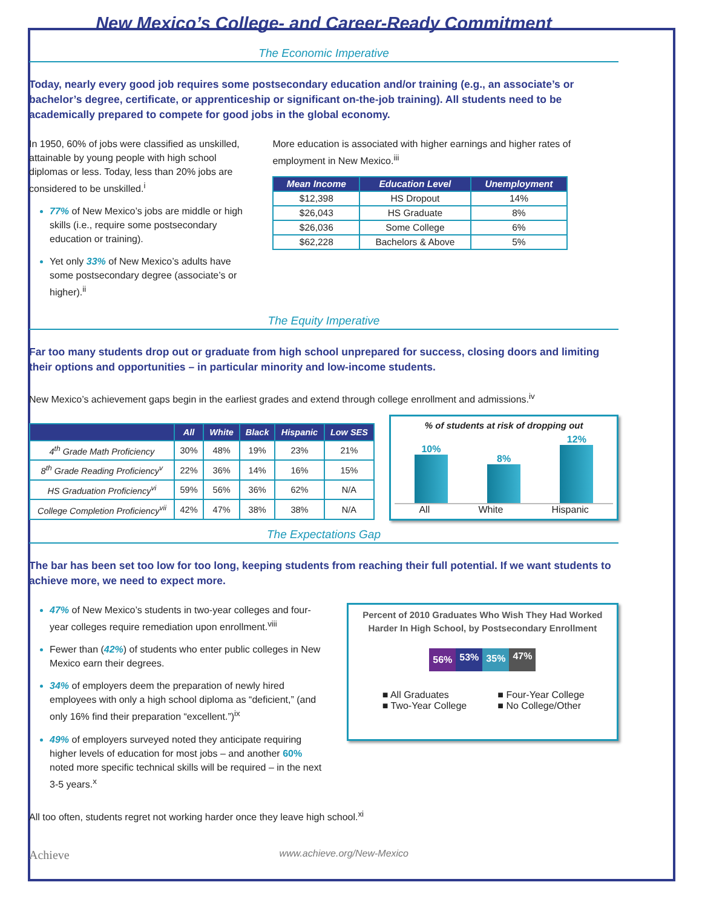New Mexico’s College- and Career-Ready Commitment
The Economic Imperative
Today, nearly every good job requires some postsecondary education and/or training (e.g., an associate’s or bachelor’s degree, certificate, or apprenticeship or significant on-the-job training). All students need to be academically prepared to compete for good jobs in the global economy.
In 1950, 60% of jobs were classified as unskilled, attainable by young people with high school diplomas or less. Today, less than 20% jobs are considered to be unskilled.<sup>i</sup>
77% of New Mexico’s jobs are middle or high skills (i.e., require some postsecondary education or training).
Yet only 33% of New Mexico’s adults have some postsecondary degree (associate’s or higher).<sup>ii</sup>
More education is associated with higher earnings and higher rates of employment in New Mexico.<sup>iii</sup>
| Mean Income | Education Level | Unemployment |
| --- | --- | --- |
| $12,398 | HS Dropout | 14% |
| $26,043 | HS Graduate | 8% |
| $26,036 | Some College | 6% |
| $62,228 | Bachelors & Above | 5% |
The Equity Imperative
Far too many students drop out or graduate from high school unprepared for success, closing doors and limiting their options and opportunities – in particular minority and low-income students.
New Mexico’s achievement gaps begin in the earliest grades and extend through college enrollment and admissions.<sup>iv</sup>
| | All | White | Black | Hispanic | Low SES |
| --- | --- | --- | --- | --- | --- |
| 4<sup>th</sup> Grade Math Proficiency | 30% | 48% | 19% | 23% | 21% |
| 8<sup>th</sup> Grade Reading Proficiency<sup>v</sup> | 22% | 36% | 14% | 16% | 15% |
| HS Graduation Proficiency<sup>vi</sup> | 59% | 56% | 36% | 62% | N/A |
| College Completion Proficiency<sup>vii</sup> | 42% | 47% | 38% | 38% | N/A |
% of students at risk of dropping out
10%
8%
12%
All White Hispanic
The Expectations Gap
The bar has been set too low for too long, keeping students from reaching their full potential. If we want students to achieve more, we need to expect more.
47% of New Mexico’s students in two-year colleges and four-year colleges require remediation upon enrollment.<sup>viii</sup>
Fewer than (42%) of students who enter public colleges in New Mexico earn their degrees.
34% of employers deem the preparation of newly hired employees with only a high school diploma as “deficient,” (and only 16% find their preparation “excellent.”)<sup>ix</sup>
49% of employers surveyed noted they anticipate requiring higher levels of education for most jobs – and another 60% noted more specific technical skills will be required – in the next 3-5 years.<sup>x</sup>
Percent of 2010 Graduates Who Wish They Had Worked Harder In High School, by Postsecondary Enrollment
56% 53% 35% 47%
■ All Graduates ■ Four-Year College ■ Two-Year College ■ No College/Other
All too often, students regret not working harder once they leave high school.<sup>xi</sup>
Achieve www.achieve.org/New-Mexico